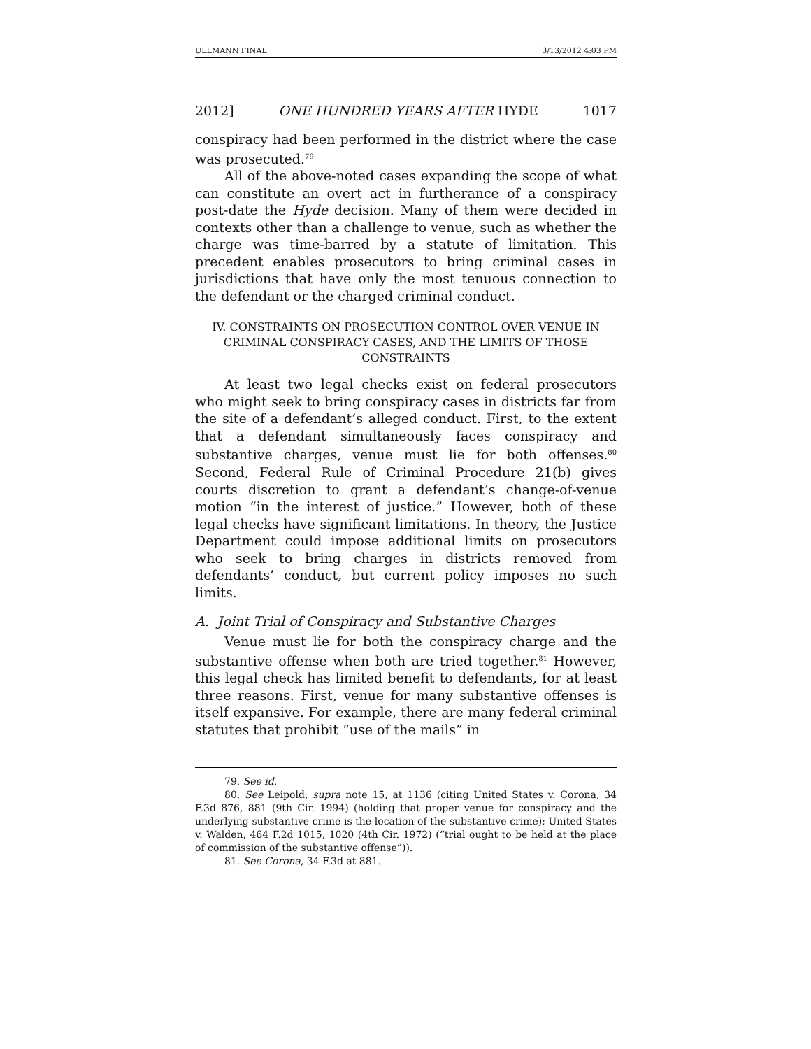ULLMANN FINAL 3/13/2012 4:03 PM
2012] ONE HUNDRED YEARS AFTER HYDE 1017
conspiracy had been performed in the district where the case was prosecuted.<sup>79</sup>
All of the above-noted cases expanding the scope of what can constitute an overt act in furtherance of a conspiracy post-date the Hyde decision. Many of them were decided in contexts other than a challenge to venue, such as whether the charge was time-barred by a statute of limitation. This precedent enables prosecutors to bring criminal cases in jurisdictions that have only the most tenuous connection to the defendant or the charged criminal conduct.
IV. CONSTRAINTS ON PROSECUTION CONTROL OVER VENUE IN CRIMINAL CONSPIRACY CASES, AND THE LIMITS OF THOSE CONSTRAINTS
At least two legal checks exist on federal prosecutors who might seek to bring conspiracy cases in districts far from the site of a defendant’s alleged conduct. First, to the extent that a defendant simultaneously faces conspiracy and substantive charges, venue must lie for both offenses.<sup>80</sup> Second, Federal Rule of Criminal Procedure 21(b) gives courts discretion to grant a defendant’s change-of-venue motion “in the interest of justice.” However, both of these legal checks have significant limitations. In theory, the Justice Department could impose additional limits on prosecutors who seek to bring charges in districts removed from defendants’ conduct, but current policy imposes no such limits.
A. Joint Trial of Conspiracy and Substantive Charges
Venue must lie for both the conspiracy charge and the substantive offense when both are tried together.<sup>81</sup> However, this legal check has limited benefit to defendants, for at least three reasons. First, venue for many substantive offenses is itself expansive. For example, there are many federal criminal statutes that prohibit “use of the mails” in
79. See id.
80. See Leipold, supra note 15, at 1136 (citing United States v. Corona, 34 F.3d 876, 881 (9th Cir. 1994) (holding that proper venue for conspiracy and the underlying substantive crime is the location of the substantive crime); United States v. Walden, 464 F.2d 1015, 1020 (4th Cir. 1972) (“trial ought to be held at the place of commission of the substantive offense”)).
81. See Corona, 34 F.3d at 881.